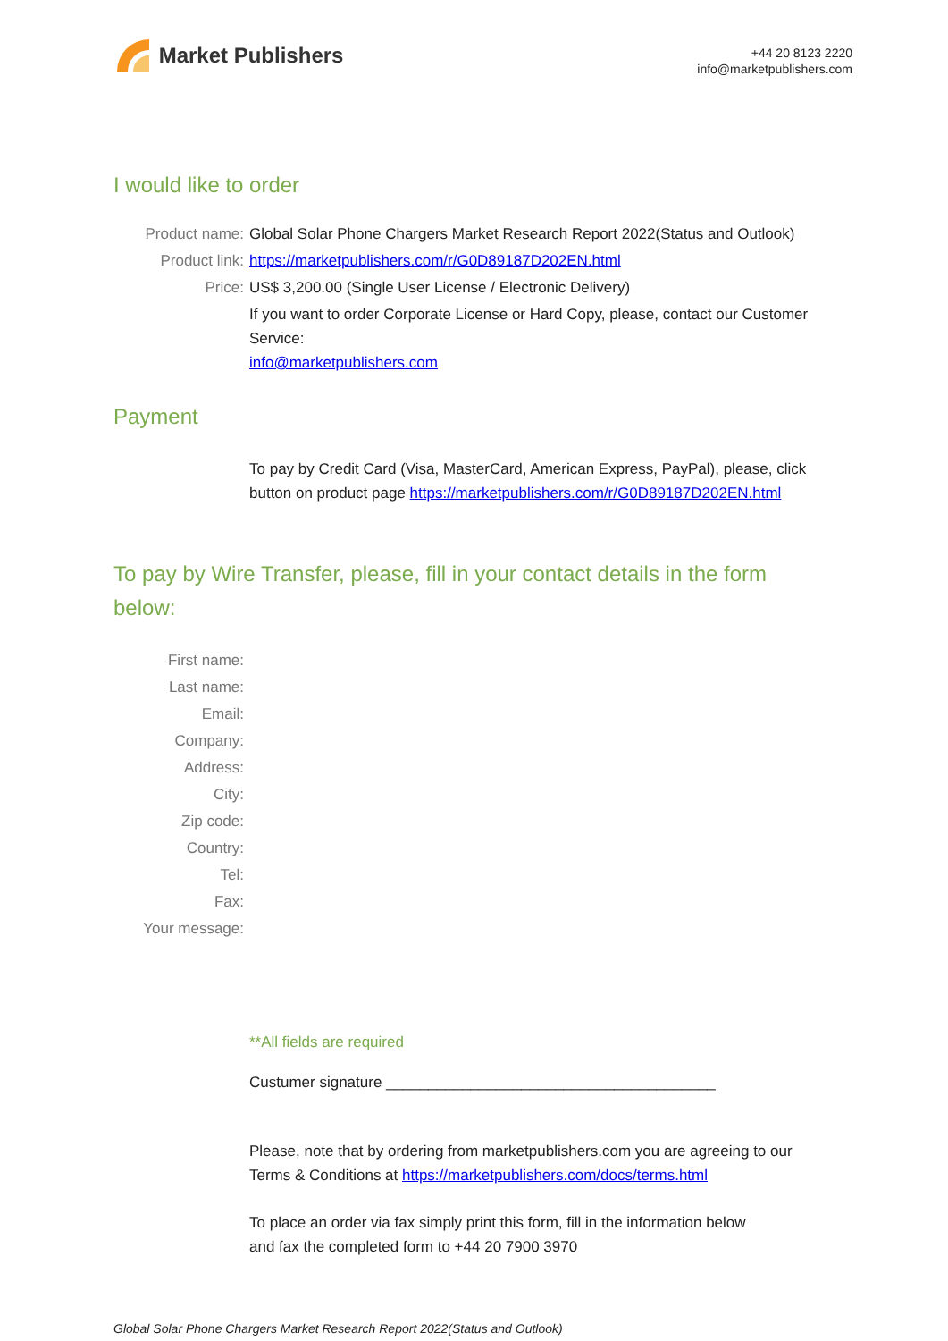Market Publishers
+44 20 8123 2220
info@marketpublishers.com
I would like to order
Product name: Global Solar Phone Chargers Market Research Report 2022(Status and Outlook)
Product link: https://marketpublishers.com/r/G0D89187D202EN.html
Price: US$ 3,200.00 (Single User License / Electronic Delivery)
If you want to order Corporate License or Hard Copy, please, contact our Customer Service:
info@marketpublishers.com
Payment
To pay by Credit Card (Visa, MasterCard, American Express, PayPal), please, click button on product page https://marketpublishers.com/r/G0D89187D202EN.html
To pay by Wire Transfer, please, fill in your contact details in the form below:
First name:
Last name:
Email:
Company:
Address:
City:
Zip code:
Country:
Tel:
Fax:
Your message:
**All fields are required
Custumer signature _______________________________________
Please, note that by ordering from marketpublishers.com you are agreeing to our Terms & Conditions at https://marketpublishers.com/docs/terms.html
To place an order via fax simply print this form, fill in the information below
and fax the completed form to +44 20 7900 3970
Global Solar Phone Chargers Market Research Report 2022(Status and Outlook)